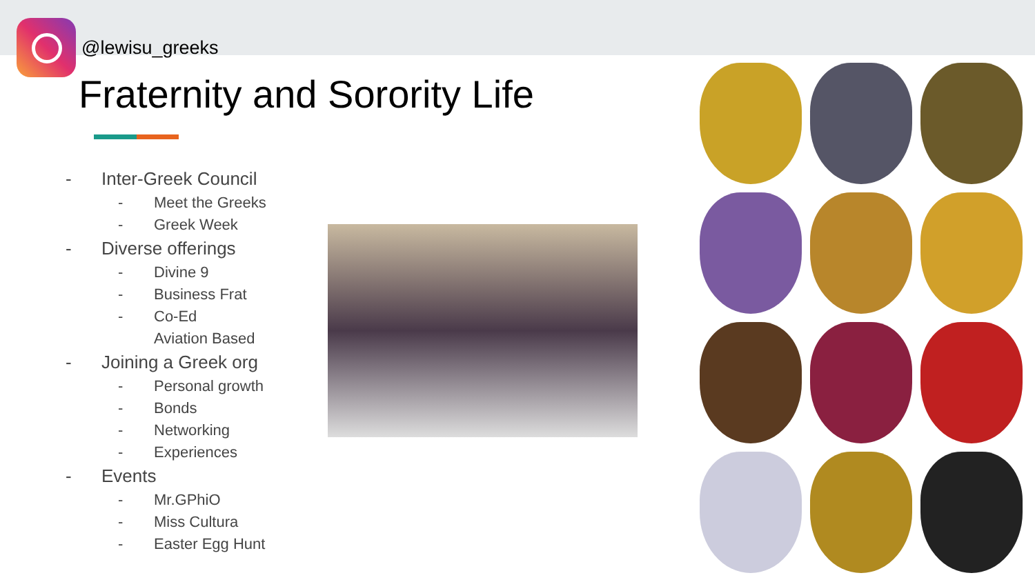@lewisu_greeks
Fraternity and Sorority Life
- Inter-Greek Council
- Meet the Greeks
- Greek Week
- Diverse offerings
- Divine 9
- Business Frat
- Co-Ed
Aviation Based
- Joining a Greek org
- Personal growth
- Bonds
- Networking
- Experiences
- Events
- Mr.GPhiO
- Miss Cultura
- Easter Egg Hunt